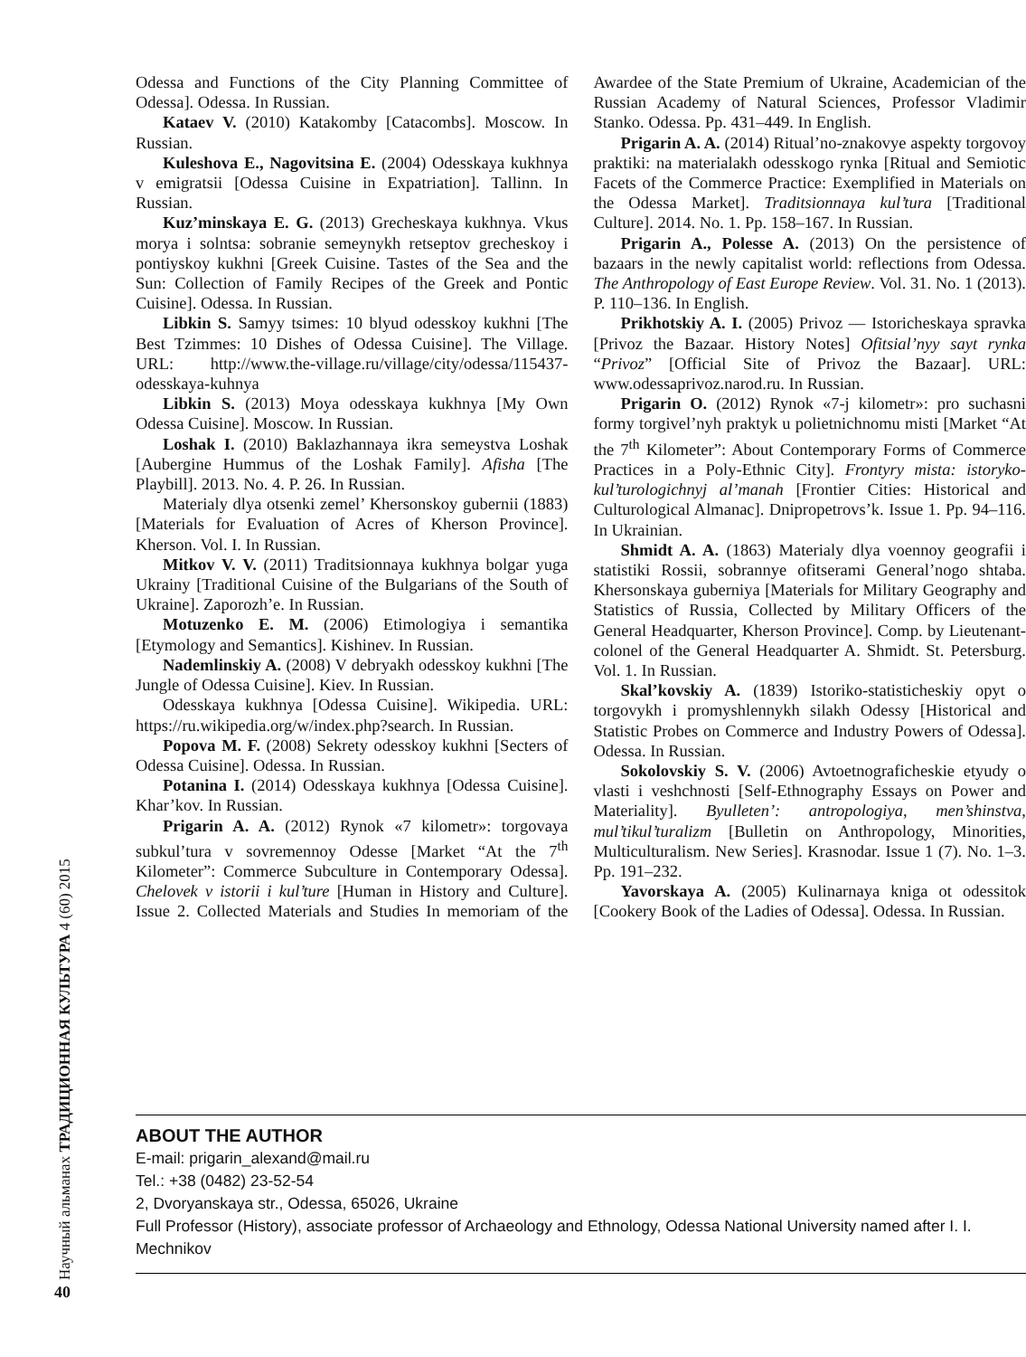Научный альманах ТРАДИЦИОННАЯ КУЛЬТУРА 4 (60) 2015
Odessa and Functions of the City Planning Committee of Odessa]. Odessa. In Russian.
Kataev V. (2010) Katakomby [Catacombs]. Moscow. In Russian.
Kuleshova E., Nagovitsina E. (2004) Odesskaya kukhnya v emigratsii [Odessa Cuisine in Expatriation]. Tallinn. In Russian.
Kuz’minskaya E. G. (2013) Grecheskaya kukhnya. Vkus morya i solntsa: sobranie semeynykh retseptov grecheskoy i pontiyskoy kukhni [Greek Cuisine. Tastes of the Sea and the Sun: Collection of Family Recipes of the Greek and Pontic Cuisine]. Odessa. In Russian.
Libkin S. Samyy tsimes: 10 blyud odesskoy kukhni [The Best Tzimmes: 10 Dishes of Odessa Cuisine]. The Village. URL: http://www.the-village.ru/village/city/odessa/115437-odesskaya-kuhnya
Libkin S. (2013) Moya odesskaya kukhnya [My Own Odessa Cuisine]. Moscow. In Russian.
Loshak I. (2010) Baklazhannaya ikra semeystva Loshak [Aubergine Hummus of the Loshak Family]. Afisha [The Playbill]. 2013. No. 4. P. 26. In Russian.
Materialy dlya otsenki zemel’ Khersonskoy gubernii (1883) [Materials for Evaluation of Acres of Kherson Province]. Kherson. Vol. I. In Russian.
Mitkov V. V. (2011) Traditsionnaya kukhnya bolgar yuga Ukrainy [Traditional Cuisine of the Bulgarians of the South of Ukraine]. Zaporozh’e. In Russian.
Motuzenko E. M. (2006) Etimologiya i semantika [Etymology and Semantics]. Kishinev. In Russian.
Nademlinskiy A. (2008) V debryakh odesskoy kukhni [The Jungle of Odessa Cuisine]. Kiev. In Russian.
Odesskaya kukhnya [Odessa Cuisine]. Wikipedia. URL: https://ru.wikipedia.org/w/index.php?search. In Russian.
Popova M. F. (2008) Sekrety odesskoy kukhni [Secters of Odessa Cuisine]. Odessa. In Russian.
Potanina I. (2014) Odesskaya kukhnya [Odessa Cuisine]. Khar’kov. In Russian.
Prigarin A. A. (2012) Rynok «7 kilometr»: torgovaya subkul’tura v sovremennoy Odesse [Market “At the 7<sup>th</sup> Kilometer”: Commerce Subculture in Contemporary Odessa]. Chelovek v istorii i kul’ture [Human in History and Culture]. Issue 2. Collected Materials and Studies In memoriam of the Awardee of the State Premium of Ukraine, Academician of the Russian Academy of Natural Sciences, Professor Vladimir Stanko. Odessa. Pp. 431–449. In English.
Prigarin A. A. (2014) Ritual’no-znakovye aspekty torgovoy praktiki: na materialakh odesskogo rynka [Ritual and Semiotic Facets of the Commerce Practice: Exemplified in Materials on the Odessa Market]. Traditsionnaya kul’tura [Traditional Culture]. 2014. No. 1. Pp. 158–167. In Russian.
Prigarin A., Polesse A. (2013) On the persistence of bazaars in the newly capitalist world: reflections from Odessa. The Anthropology of East Europe Review. Vol. 31. No. 1 (2013). P. 110–136. In English.
Prikhotskiy A. I. (2005) Privoz — Istoricheskaya spravka [Privoz the Bazaar. History Notes] Ofitsial’nyy sayt rynka “Privoz” [Official Site of Privoz the Bazaar]. URL: www.odessaprivoz.narod.ru. In Russian.
Prigarin O. (2012) Rynok «7-j kilometr»: pro suchasni formy torgivel’nyh praktyk u polietnichnomu misti [Market “At the 7<sup>th</sup> Kilometer”: About Contemporary Forms of Commerce Practices in a Poly-Ethnic City]. Frontyry mista: istoryko-kul’turologichnyj al’manah [Frontier Cities: Historical and Culturological Almanac]. Dnipropetrovs’k. Issue 1. Pp. 94–116. In Ukrainian.
Shmidt A. A. (1863) Materialy dlya voennoy geografii i statistiki Rossii, sobrannye ofitserami General’nogo shtaba. Khersonskaya guberniya [Materials for Military Geography and Statistics of Russia, Collected by Military Officers of the General Headquarter, Kherson Province]. Comp. by Lieutenant-colonel of the General Headquarter A. Shmidt. St. Petersburg. Vol. 1. In Russian.
Skal’kovskiy A. (1839) Istoriko-statisticheskiy opyt o torgovykh i promyshlennykh silakh Odessy [Historical and Statistic Probes on Commerce and Industry Powers of Odessa]. Odessa. In Russian.
Sokolovskiy S. V. (2006) Avtoetnograficheskie etyudy o vlasti i veshchnosti [Self-Ethnography Essays on Power and Materiality]. Byulleten’: antropologiya, men’shinstva, mul’tikul’turalizm [Bulletin on Anthropology, Minorities, Multiculturalism. New Series]. Krasnodar. Issue 1 (7). No. 1–3. Pp. 191–232.
Yavorskaya A. (2005) Kulinarnaya kniga ot odessitok [Cookery Book of the Ladies of Odessa]. Odessa. In Russian.
ABOUT THE AUTHOR
E-mail: prigarin_alexand@mail.ru
Tel.: +38 (0482) 23-52-54
2, Dvoryanskaya str., Odessa, 65026, Ukraine
Full Professor (History), associate professor of Archaeology and Ethnology, Odessa National University named after I. I. Mechnikov
40